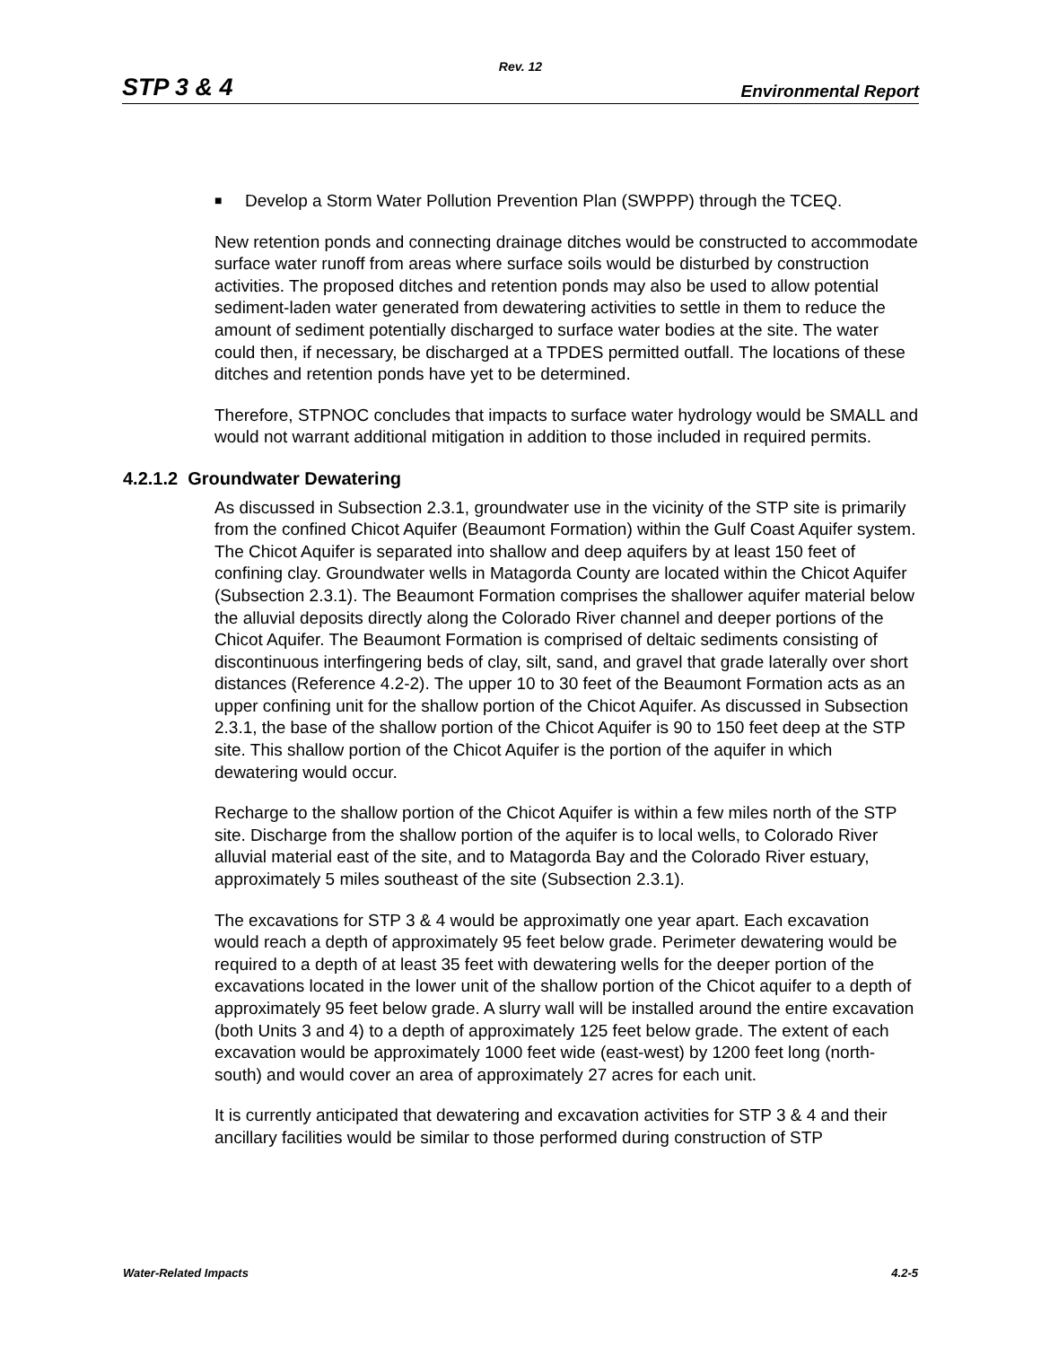Rev. 12
STP 3 & 4
Environmental Report
■ Develop a Storm Water Pollution Prevention Plan (SWPPP) through the TCEQ.
New retention ponds and connecting drainage ditches would be constructed to accommodate surface water runoff from areas where surface soils would be disturbed by construction activities. The proposed ditches and retention ponds may also be used to allow potential sediment-laden water generated from dewatering activities to settle in them to reduce the amount of sediment potentially discharged to surface water bodies at the site. The water could then, if necessary, be discharged at a TPDES permitted outfall. The locations of these ditches and retention ponds have yet to be determined.
Therefore, STPNOC concludes that impacts to surface water hydrology would be SMALL and would not warrant additional mitigation in addition to those included in required permits.
4.2.1.2 Groundwater Dewatering
As discussed in Subsection 2.3.1, groundwater use in the vicinity of the STP site is primarily from the confined Chicot Aquifer (Beaumont Formation) within the Gulf Coast Aquifer system. The Chicot Aquifer is separated into shallow and deep aquifers by at least 150 feet of confining clay. Groundwater wells in Matagorda County are located within the Chicot Aquifer (Subsection 2.3.1). The Beaumont Formation comprises the shallower aquifer material below the alluvial deposits directly along the Colorado River channel and deeper portions of the Chicot Aquifer. The Beaumont Formation is comprised of deltaic sediments consisting of discontinuous interfingering beds of clay, silt, sand, and gravel that grade laterally over short distances (Reference 4.2-2). The upper 10 to 30 feet of the Beaumont Formation acts as an upper confining unit for the shallow portion of the Chicot Aquifer. As discussed in Subsection 2.3.1, the base of the shallow portion of the Chicot Aquifer is 90 to 150 feet deep at the STP site. This shallow portion of the Chicot Aquifer is the portion of the aquifer in which dewatering would occur.
Recharge to the shallow portion of the Chicot Aquifer is within a few miles north of the STP site. Discharge from the shallow portion of the aquifer is to local wells, to Colorado River alluvial material east of the site, and to Matagorda Bay and the Colorado River estuary, approximately 5 miles southeast of the site (Subsection 2.3.1).
The excavations for STP 3 & 4 would be approximatly one year apart. Each excavation would reach a depth of approximately 95 feet below grade. Perimeter dewatering would be required to a depth of at least 35 feet with dewatering wells for the deeper portion of the excavations located in the lower unit of the shallow portion of the Chicot aquifer to a depth of approximately 95 feet below grade. A slurry wall will be installed around the entire excavation (both Units 3 and 4) to a depth of approximately 125 feet below grade. The extent of each excavation would be approximately 1000 feet wide (east-west) by 1200 feet long (north-south) and would cover an area of approximately 27 acres for each unit.
It is currently anticipated that dewatering and excavation activities for STP 3 & 4 and their ancillary facilities would be similar to those performed during construction of STP
Water-Related Impacts 4.2-5